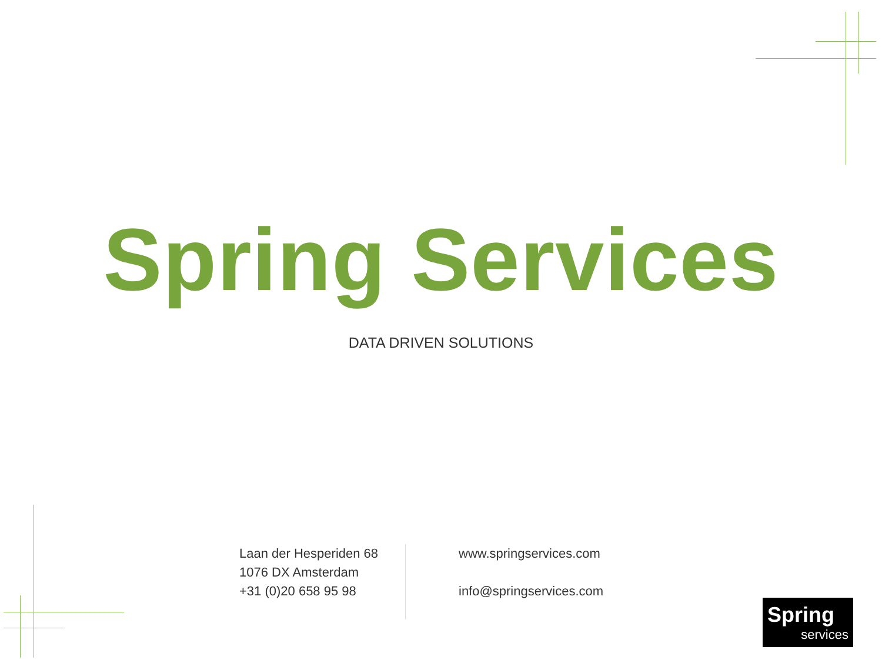Spring Services
DATA DRIVEN SOLUTIONS
Laan der Hesperiden 68
1076 DX Amsterdam
+31 (0)20 658 95 98
www.springservices.com
info@springservices.com
Spring
services